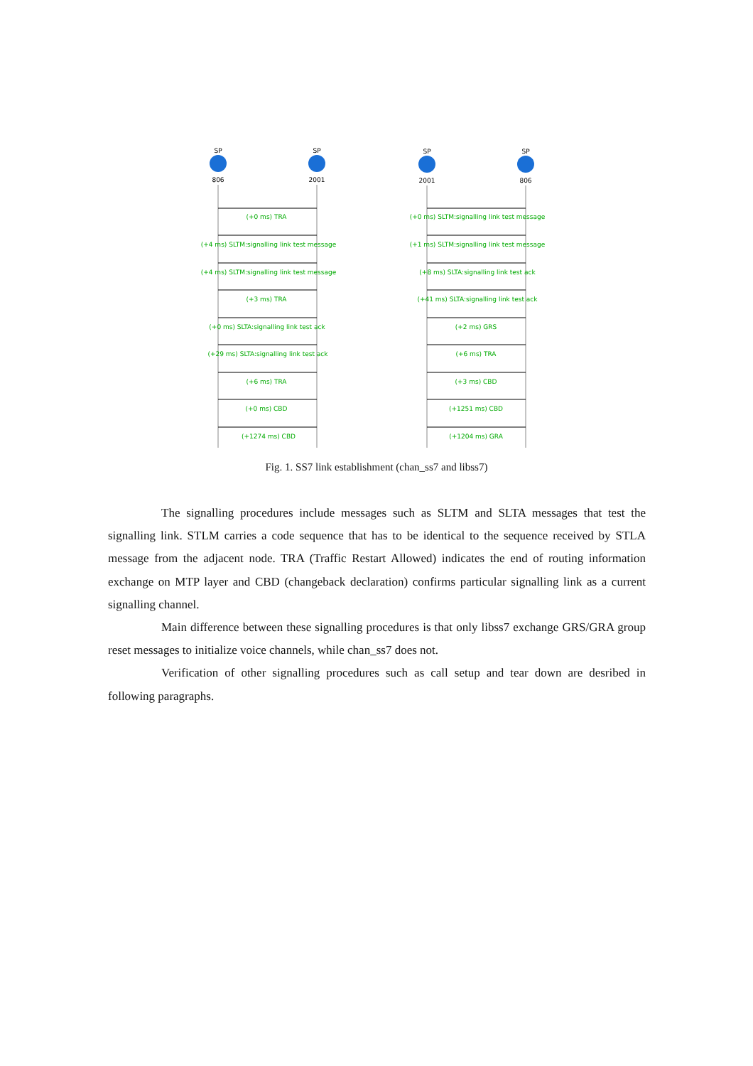SP
SP
SP
SP
806
2001
2001
806
(+0 ms) TRA
(+4 ms) SLTM:signalling link test message
(+4 ms) SLTM:signalling link test message
(+3 ms) TRA
(+0 ms) SLTA:signalling link test ack
(+29 ms) SLTA:signalling link test ack
(+6 ms) TRA
(+0 ms) CBD
(+1274 ms) CBD
(+0 ms) SLTM:signalling link test message
(+1 ms) SLTM:signalling link test message
(+8 ms) SLTA:signalling link test ack
(+41 ms) SLTA:signalling link test ack
(+2 ms) GRS
(+6 ms) TRA
(+3 ms) CBD
(+1251 ms) CBD
(+1204 ms) GRA
Fig. 1. SS7 link establishment (chan_ss7 and libss7)
The signalling procedures include messages such as SLTM and SLTA messages that test the signalling link. STLM carries a code sequence that has to be identical to the sequence received by STLA message from the adjacent node. TRA (Traffic Restart Allowed) indicates the end of routing information exchange on MTP layer and CBD (changeback declaration) confirms particular signalling link as a current signalling channel.
Main difference between these signalling procedures is that only libss7 exchange GRS/GRA group reset messages to initialize voice channels, while chan_ss7 does not.
Verification of other signalling procedures such as call setup and tear down are desribed in following paragraphs.